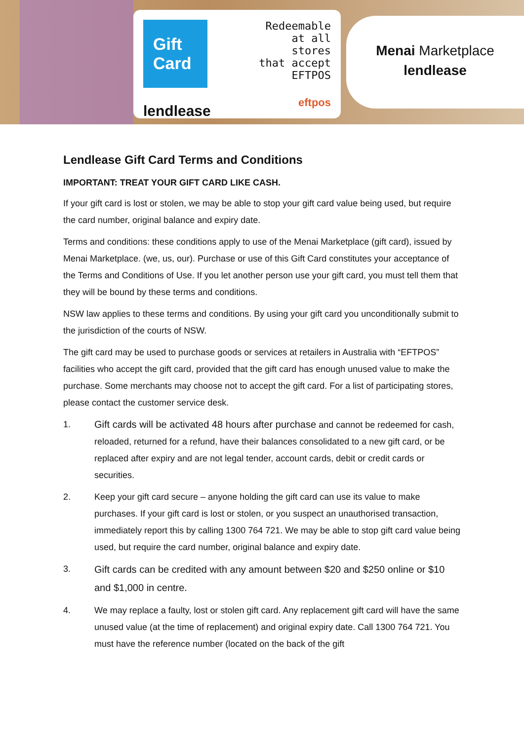Gift Card
lendlease
Redeemable
at all stores
that accept
EFTPOS
eftpos
Menai Marketplace
lendlease
Lendlease Gift Card Terms and Conditions
IMPORTANT: TREAT YOUR GIFT CARD LIKE CASH.
If your gift card is lost or stolen, we may be able to stop your gift card value being used, but require the card number, original balance and expiry date.
Terms and conditions: these conditions apply to use of the Menai Marketplace (gift card), issued by Menai Marketplace. (we, us, our). Purchase or use of this Gift Card constitutes your acceptance of the Terms and Conditions of Use. If you let another person use your gift card, you must tell them that they will be bound by these terms and conditions.
NSW law applies to these terms and conditions. By using your gift card you unconditionally submit to the jurisdiction of the courts of NSW.
The gift card may be used to purchase goods or services at retailers in Australia with “EFTPOS” facilities who accept the gift card, provided that the gift card has enough unused value to make the purchase. Some merchants may choose not to accept the gift card. For a list of participating stores, please contact the customer service desk.
1. Gift cards will be activated 48 hours after purchase and cannot be redeemed for cash, reloaded, returned for a refund, have their balances consolidated to a new gift card, or be replaced after expiry and are not legal tender, account cards, debit or credit cards or securities.
2. Keep your gift card secure – anyone holding the gift card can use its value to make purchases. If your gift card is lost or stolen, or you suspect an unauthorised transaction, immediately report this by calling 1300 764 721. We may be able to stop gift card value being used, but require the card number, original balance and expiry date.
3.
Gift cards can be credited with any amount between $20 and $250 online or $10 and $1,000 in centre.
4. We may replace a faulty, lost or stolen gift card. Any replacement gift card will have the same unused value (at the time of replacement) and original expiry date. Call 1300 764 721. You must have the reference number (located on the back of the gift